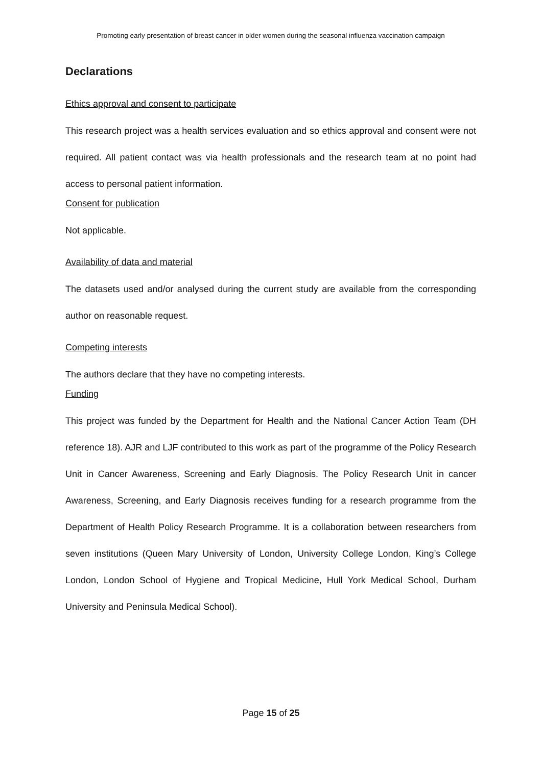Promoting early presentation of breast cancer in older women during the seasonal influenza vaccination campaign
Declarations
Ethics approval and consent to participate
This research project was a health services evaluation and so ethics approval and consent were not required. All patient contact was via health professionals and the research team at no point had access to personal patient information.
Consent for publication
Not applicable.
Availability of data and material
The datasets used and/or analysed during the current study are available from the corresponding author on reasonable request.
Competing interests
The authors declare that they have no competing interests.
Funding
This project was funded by the Department for Health and the National Cancer Action Team (DH reference 18). AJR and LJF contributed to this work as part of the programme of the Policy Research Unit in Cancer Awareness, Screening and Early Diagnosis. The Policy Research Unit in cancer Awareness, Screening, and Early Diagnosis receives funding for a research programme from the Department of Health Policy Research Programme. It is a collaboration between researchers from seven institutions (Queen Mary University of London, University College London, King’s College London, London School of Hygiene and Tropical Medicine, Hull York Medical School, Durham University and Peninsula Medical School).
Page 15 of 25